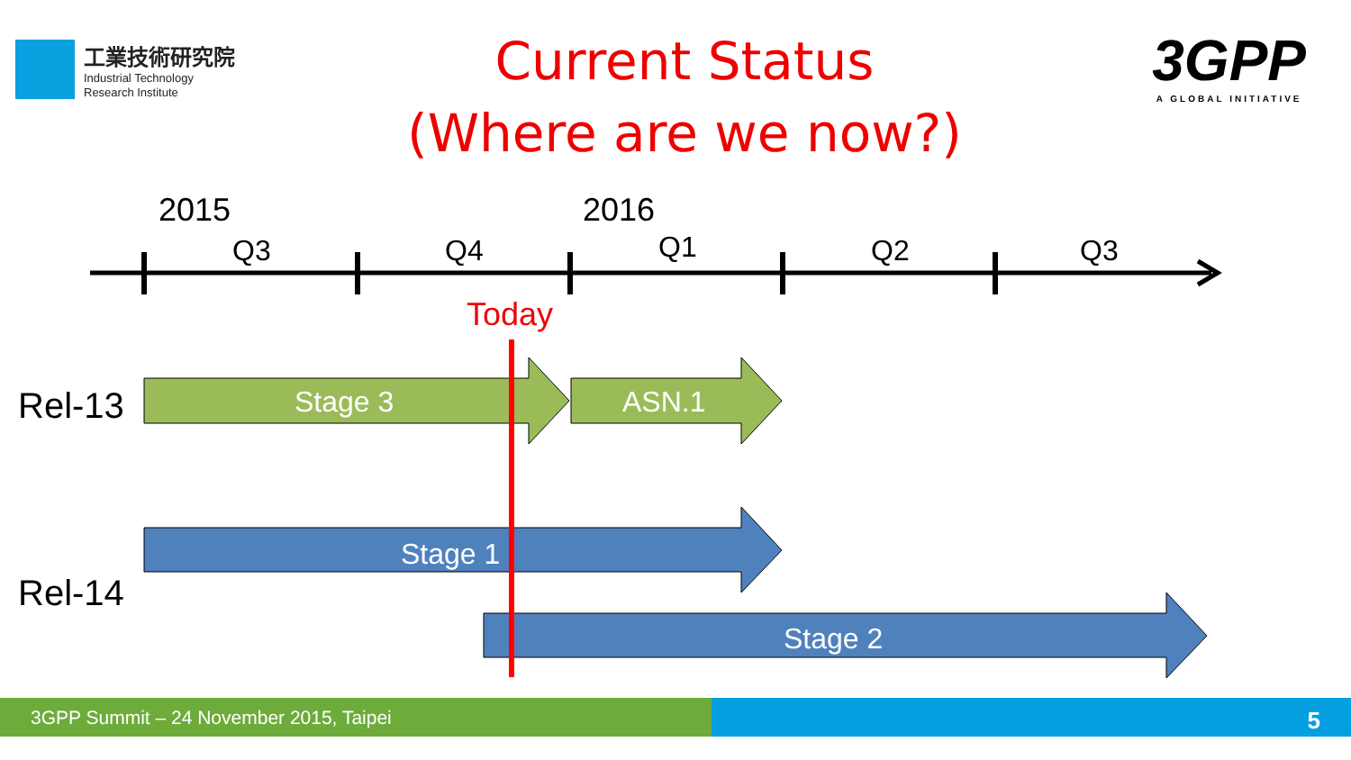工業技術研究院
Industrial Technology
Research Institute
Current Status
(Where are we now?)
3GPP
A GLOBAL INITIATIVE
2015 2016
Q3 Q4 Q1 Q2 Q3
Today
Rel-13 Stage 3 ASN.1
Stage 1
Rel-14
Stage 2
3GPP Summit – 24 November 2015, Taipei 5